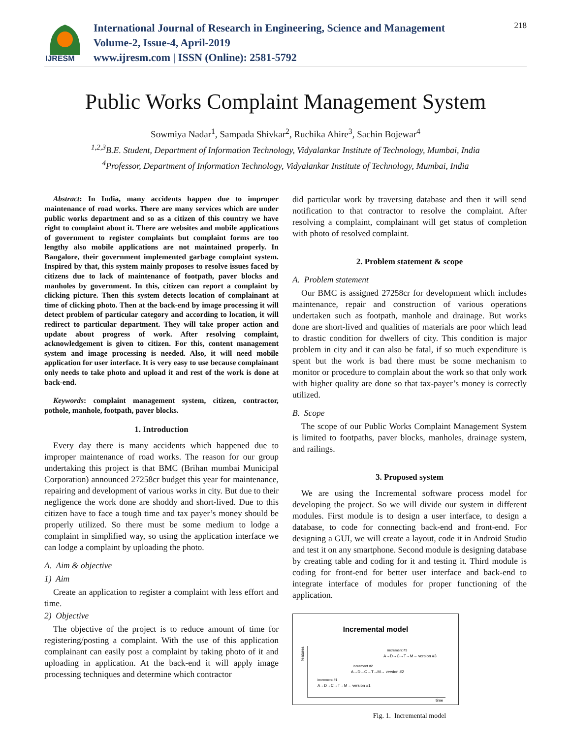IJRESM
International Journal of Research in Engineering, Science and Management
Volume-2, Issue-4, April-2019
www.ijresm.com | ISSN (Online): 2581-5792
218
Public Works Complaint Management System
Sowmiya Nadar<sup>1</sup>, Sampada Shivkar<sup>2</sup>, Ruchika Ahire<sup>3</sup>, Sachin Bojewar<sup>4</sup>
<sup>1,2,3</sup>B.E. Student, Department of Information Technology, Vidyalankar Institute of Technology, Mumbai, India
<sup>4</sup> Professor, Department of Information Technology, Vidyalankar Institute of Technology, Mumbai, India
Abstract: In India, many accidents happen due to improper maintenance of road works. There are many services which are under public works department and so as a citizen of this country we have right to complaint about it. There are websites and mobile applications of government to register complaints but complaint forms are too lengthy also mobile applications are not maintained properly. In Bangalore, their government implemented garbage complaint system. Inspired by that, this system mainly proposes to resolve issues faced by citizens due to lack of maintenance of footpath, paver blocks and manholes by government. In this, citizen can report a complaint by clicking picture. Then this system detects location of complainant at time of clicking photo. Then at the back-end by image processing it will detect problem of particular category and according to location, it will redirect to particular department. They will take proper action and update about progress of work. After resolving complaint, acknowledgement is given to citizen. For this, content management system and image processing is needed. Also, it will need mobile application for user interface. It is very easy to use because complainant only needs to take photo and upload it and rest of the work is done at back-end.
Keywords: complaint management system, citizen, contractor, pothole, manhole, footpath, paver blocks.
1. Introduction
Every day there is many accidents which happened due to improper maintenance of road works. The reason for our group undertaking this project is that BMC (Brihan mumbai Municipal Corporation) announced 27258cr budget this year for maintenance, repairing and development of various works in city. But due to their negligence the work done are shoddy and short-lived. Due to this citizen have to face a tough time and tax payer’s money should be properly utilized. So there must be some medium to lodge a complaint in simplified way, so using the application interface we can lodge a complaint by uploading the photo.
A. Aim & objective
1) Aim
Create an application to register a complaint with less effort and time.
2) Objective
The objective of the project is to reduce amount of time for registering/posting a complaint. With the use of this application complainant can easily post a complaint by taking photo of it and uploading in application. At the back-end it will apply image processing techniques and determine which contractor
did particular work by traversing database and then it will send notification to that contractor to resolve the complaint. After resolving a complaint, complainant will get status of completion with photo of resolved complaint.
2. Problem statement & scope
A. Problem statement
Our BMC is assigned 27258cr for development which includes maintenance, repair and construction of various operations undertaken such as footpath, manhole and drainage. But works done are short-lived and qualities of materials are poor which lead to drastic condition for dwellers of city. This condition is major problem in city and it can also be fatal, if so much expenditure is spent but the work is bad there must be some mechanism to monitor or procedure to complain about the work so that only work with higher quality are done so that tax-payer’s money is correctly utilized.
B. Scope
The scope of our Public Works Complaint Management System is limited to footpaths, paver blocks, manholes, drainage system, and railings.
3. Proposed system
We are using the Incremental software process model for developing the project. So we will divide our system in different modules. First module is to design a user interface, to design a database, to code for connecting back-end and front-end. For designing a GUI, we will create a layout, code it in Android Studio and test it on any smartphone. Second module is designing database by creating table and coding for it and testing it. Third module is coding for front-end for better user interface and back-end to integrate interface of modules for proper functioning of the application.
Incremental model
features
time
increment #1
A→D→C→T→M→ version #1
increment #2
A→D→C→T→M→ version #2
increment #3
A→D→C→T→M→ version #3
Fig. 1. Incremental model